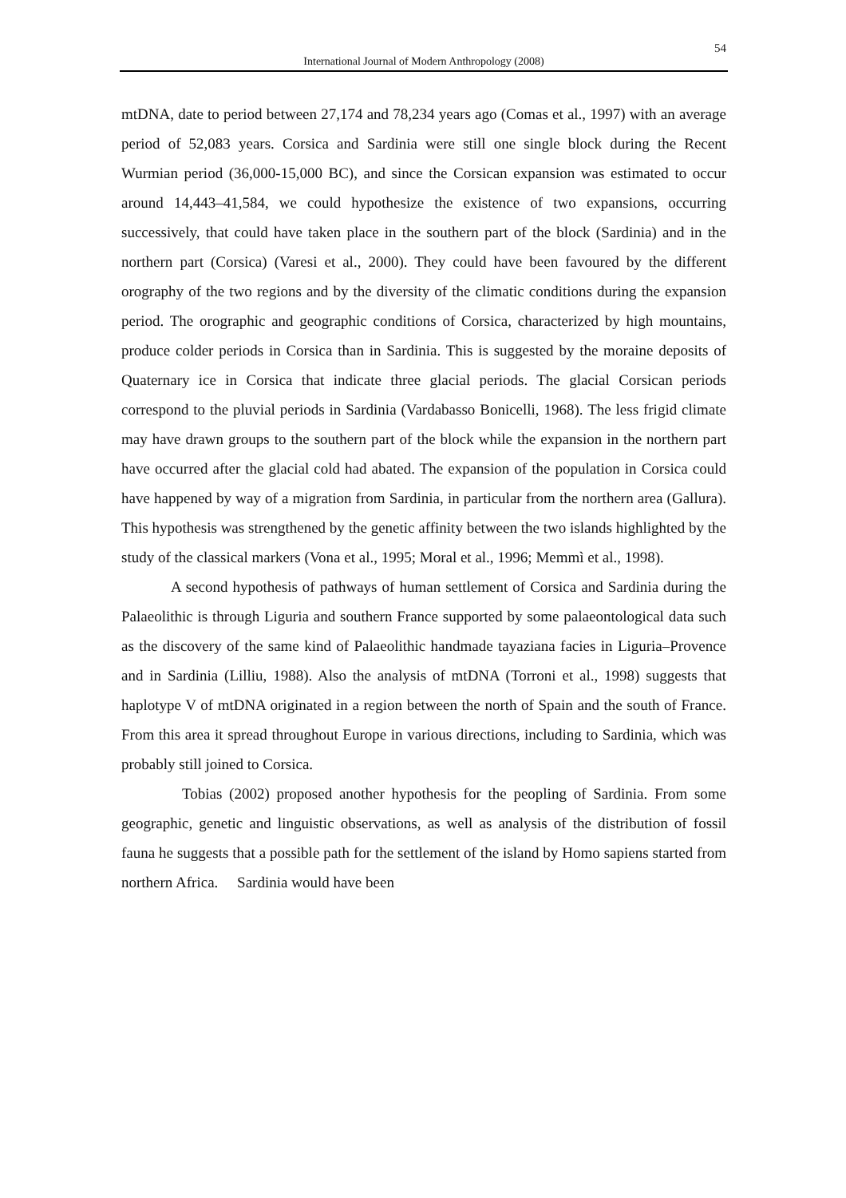54
International Journal of Modern Anthropology (2008)
mtDNA, date to period between 27,174 and 78,234 years ago (Comas et al., 1997) with an average period of 52,083 years. Corsica and Sardinia were still one single block during the Recent Wurmian period (36,000-15,000 BC), and since the Corsican expansion was estimated to occur around 14,443–41,584, we could hypothesize the existence of two expansions, occurring successively, that could have taken place in the southern part of the block (Sardinia) and in the northern part (Corsica) (Varesi et al., 2000). They could have been favoured by the different orography of the two regions and by the diversity of the climatic conditions during the expansion period. The orographic and geographic conditions of Corsica, characterized by high mountains, produce colder periods in Corsica than in Sardinia. This is suggested by the moraine deposits of Quaternary ice in Corsica that indicate three glacial periods. The glacial Corsican periods correspond to the pluvial periods in Sardinia (Vardabasso Bonicelli, 1968). The less frigid climate may have drawn groups to the southern part of the block while the expansion in the northern part have occurred after the glacial cold had abated. The expansion of the population in Corsica could have happened by way of a migration from Sardinia, in particular from the northern area (Gallura). This hypothesis was strengthened by the genetic affinity between the two islands highlighted by the study of the classical markers (Vona et al., 1995; Moral et al., 1996; Memmì et al., 1998).
A second hypothesis of pathways of human settlement of Corsica and Sardinia during the Palaeolithic is through Liguria and southern France supported by some palaeontological data such as the discovery of the same kind of Palaeolithic handmade tayaziana facies in Liguria–Provence and in Sardinia (Lilliu, 1988). Also the analysis of mtDNA (Torroni et al., 1998) suggests that haplotype V of mtDNA originated in a region between the north of Spain and the south of France. From this area it spread throughout Europe in various directions, including to Sardinia, which was probably still joined to Corsica.
Tobias (2002) proposed another hypothesis for the peopling of Sardinia. From some geographic, genetic and linguistic observations, as well as analysis of the distribution of fossil fauna he suggests that a possible path for the settlement of the island by Homo sapiens started from northern Africa. Sardinia would have been